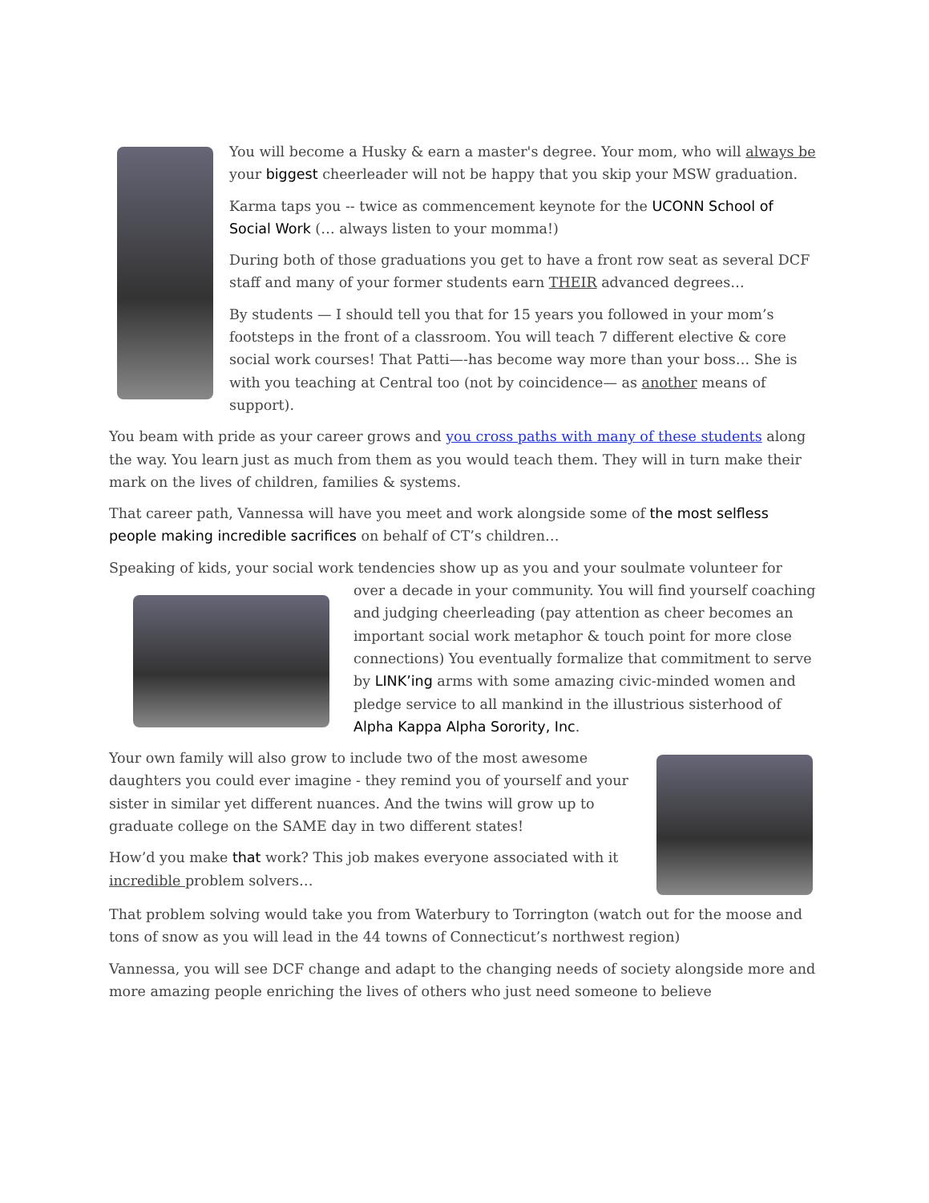You will become a Husky & earn a master's degree. Your mom, who will always be your biggest cheerleader will not be happy that you skip your MSW graduation.
Karma taps you -- twice as commencement keynote for the UCONN School of Social Work (… always listen to your momma!)
During both of those graduations you get to have a front row seat as several DCF staff and many of your former students earn THEIR advanced degrees…
By students — I should tell you that for 15 years you followed in your mom’s footsteps in the front of a classroom. You will teach 7 different elective & core social work courses! That Patti—-has become way more than your boss… She is with you teaching at Central too (not by coincidence— as another means of support).
You beam with pride as your career grows and you cross paths with many of these students along the way. You learn just as much from them as you would teach them. They will in turn make their mark on the lives of children, families & systems.
That career path, Vannessa will have you meet and work alongside some of the most selfless people making incredible sacrifices on behalf of CT’s children…
Speaking of kids, your social work tendencies show up as you and your soulmate volunteer for over a decade in your community. You will find yourself coaching and judging cheerleading (pay attention as cheer becomes an important social work metaphor & touch point for more close connections) You eventually formalize that commitment to serve by LINK’ing arms with some amazing civic-minded women and pledge service to all mankind in the illustrious sisterhood of Alpha Kappa Alpha Sorority, Inc.
Your own family will also grow to include two of the most awesome daughters you could ever imagine - they remind you of yourself and your sister in similar yet different nuances. And the twins will grow up to graduate college on the SAME day in two different states!
How’d you make that work? This job makes everyone associated with it incredible problem solvers…
That problem solving would take you from Waterbury to Torrington (watch out for the moose and tons of snow as you will lead in the 44 towns of Connecticut’s northwest region)
Vannessa, you will see DCF change and adapt to the changing needs of society alongside more and more amazing people enriching the lives of others who just need someone to believe